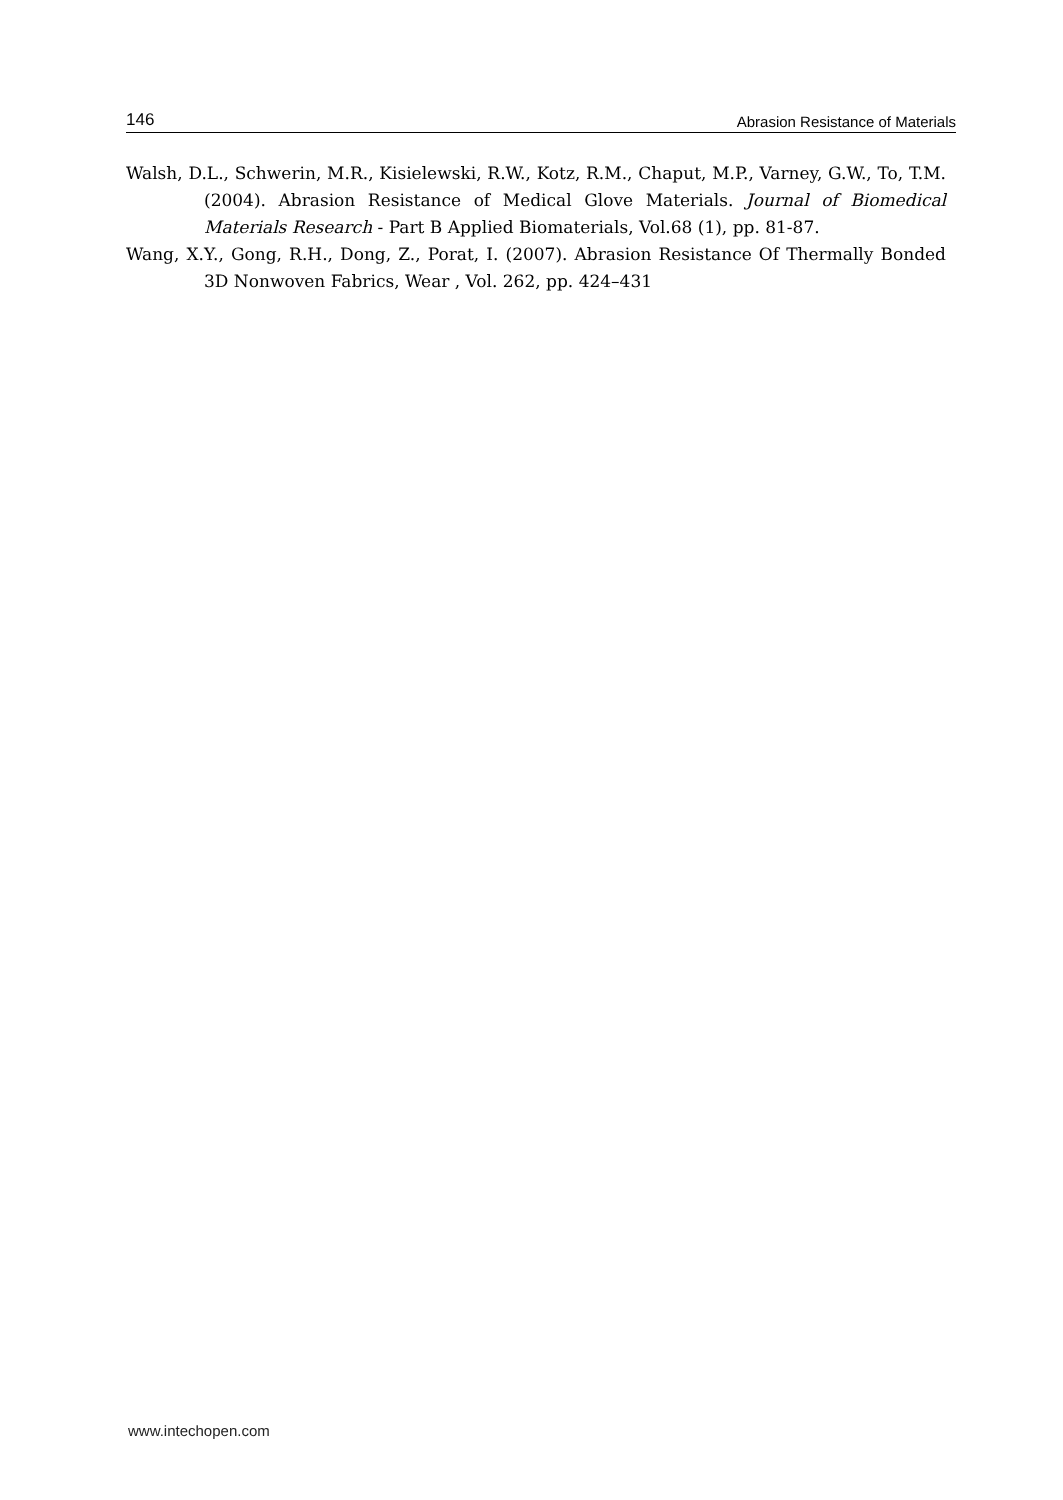146 Abrasion Resistance of Materials
Walsh, D.L., Schwerin, M.R., Kisielewski, R.W., Kotz, R.M., Chaput, M.P., Varney, G.W., To, T.M. (2004). Abrasion Resistance of Medical Glove Materials. Journal of Biomedical Materials Research - Part B Applied Biomaterials, Vol.68 (1), pp. 81-87.
Wang, X.Y., Gong, R.H., Dong, Z., Porat, I. (2007). Abrasion Resistance Of Thermally Bonded 3D Nonwoven Fabrics, Wear , Vol. 262, pp. 424–431
www.intechopen.com